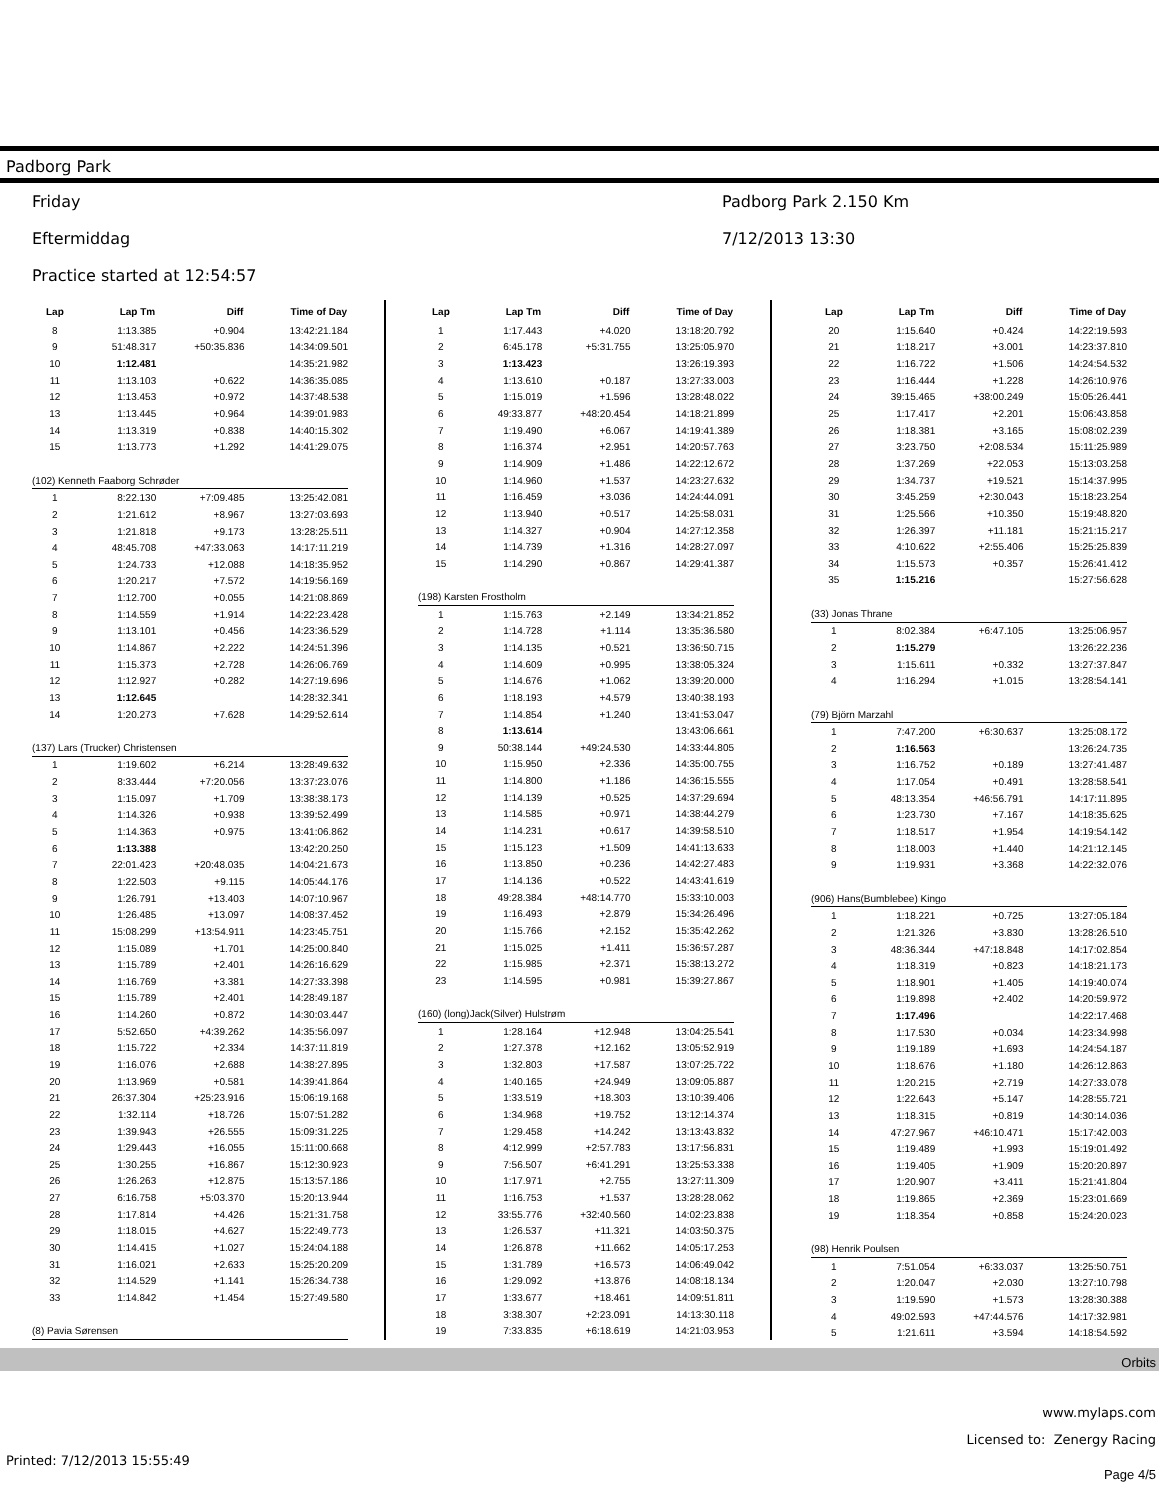Padborg Park
Friday
Eftermiddag
Practice started at 12:54:57
Padborg Park 2.150 Km
7/12/2013 13:30
| Lap | Lap Tm | Diff | Time of Day |
| --- | --- | --- | --- |
| 8 | 1:13.385 | +0.904 | 13:42:21.184 |
| 9 | 51:48.317 | +50:35.836 | 14:34:09.501 |
| 10 | 1:12.481 | | 14:35:21.982 |
| 11 | 1:13.103 | +0.622 | 14:36:35.085 |
| 12 | 1:13.453 | +0.972 | 14:37:48.538 |
| 13 | 1:13.445 | +0.964 | 14:39:01.983 |
| 14 | 1:13.319 | +0.838 | 14:40:15.302 |
| 15 | 1:13.773 | +1.292 | 14:41:29.075 |
| (102) Kenneth Faaborg Schrøder | | | |
| 1 | 8:22.130 | +7:09.485 | 13:25:42.081 |
| 2 | 1:21.612 | +8.967 | 13:27:03.693 |
| 3 | 1:21.818 | +9.173 | 13:28:25.511 |
| 4 | 48:45.708 | +47:33.063 | 14:17:11.219 |
| 5 | 1:24.733 | +12.088 | 14:18:35.952 |
| 6 | 1:20.217 | +7.572 | 14:19:56.169 |
| 7 | 1:12.700 | +0.055 | 14:21:08.869 |
| 8 | 1:14.559 | +1.914 | 14:22:23.428 |
| 9 | 1:13.101 | +0.456 | 14:23:36.529 |
| 10 | 1:14.867 | +2.222 | 14:24:51.396 |
| 11 | 1:15.373 | +2.728 | 14:26:06.769 |
| 12 | 1:12.927 | +0.282 | 14:27:19.696 |
| 13 | 1:12.645 | | 14:28:32.341 |
| 14 | 1:20.273 | +7.628 | 14:29:52.614 |
| (137) Lars (Trucker) Christensen | | | |
| 1 | 1:19.602 | +6.214 | 13:28:49.632 |
| 2 | 8:33.444 | +7:20.056 | 13:37:23.076 |
| 3 | 1:15.097 | +1.709 | 13:38:38.173 |
| 4 | 1:14.326 | +0.938 | 13:39:52.499 |
| 5 | 1:14.363 | +0.975 | 13:41:06.862 |
| 6 | 1:13.388 | | 13:42:20.250 |
| 7 | 22:01.423 | +20:48.035 | 14:04:21.673 |
| 8 | 1:22.503 | +9.115 | 14:05:44.176 |
| 9 | 1:26.791 | +13.403 | 14:07:10.967 |
| 10 | 1:26.485 | +13.097 | 14:08:37.452 |
| 11 | 15:08.299 | +13:54.911 | 14:23:45.751 |
| 12 | 1:15.089 | +1.701 | 14:25:00.840 |
| 13 | 1:15.789 | +2.401 | 14:26:16.629 |
| 14 | 1:16.769 | +3.381 | 14:27:33.398 |
| 15 | 1:15.789 | +2.401 | 14:28:49.187 |
| 16 | 1:14.260 | +0.872 | 14:30:03.447 |
| 17 | 5:52.650 | +4:39.262 | 14:35:56.097 |
| 18 | 1:15.722 | +2.334 | 14:37:11.819 |
| 19 | 1:16.076 | +2.688 | 14:38:27.895 |
| 20 | 1:13.969 | +0.581 | 14:39:41.864 |
| 21 | 26:37.304 | +25:23.916 | 15:06:19.168 |
| 22 | 1:32.114 | +18.726 | 15:07:51.282 |
| 23 | 1:39.943 | +26.555 | 15:09:31.225 |
| 24 | 1:29.443 | +16.055 | 15:11:00.668 |
| 25 | 1:30.255 | +16.867 | 15:12:30.923 |
| 26 | 1:26.263 | +12.875 | 15:13:57.186 |
| 27 | 6:16.758 | +5:03.370 | 15:20:13.944 |
| 28 | 1:17.814 | +4.426 | 15:21:31.758 |
| 29 | 1:18.015 | +4.627 | 15:22:49.773 |
| 30 | 1:14.415 | +1.027 | 15:24:04.188 |
| 31 | 1:16.021 | +2.633 | 15:25:20.209 |
| 32 | 1:14.529 | +1.141 | 15:26:34.738 |
| 33 | 1:14.842 | +1.454 | 15:27:49.580 |
| (8) Pavia Sørensen | | | |
| Lap | Lap Tm | Diff | Time of Day |
| --- | --- | --- | --- |
| 1 | 1:17.443 | +4.020 | 13:18:20.792 |
| 2 | 6:45.178 | +5:31.755 | 13:25:05.970 |
| 3 | 1:13.423 | | 13:26:19.393 |
| 4 | 1:13.610 | +0.187 | 13:27:33.003 |
| 5 | 1:15.019 | +1.596 | 13:28:48.022 |
| 6 | 49:33.877 | +48:20.454 | 14:18:21.899 |
| 7 | 1:19.490 | +6.067 | 14:19:41.389 |
| 8 | 1:16.374 | +2.951 | 14:20:57.763 |
| 9 | 1:14.909 | +1.486 | 14:22:12.672 |
| 10 | 1:14.960 | +1.537 | 14:23:27.632 |
| 11 | 1:16.459 | +3.036 | 14:24:44.091 |
| 12 | 1:13.940 | +0.517 | 14:25:58.031 |
| 13 | 1:14.327 | +0.904 | 14:27:12.358 |
| 14 | 1:14.739 | +1.316 | 14:28:27.097 |
| 15 | 1:14.290 | +0.867 | 14:29:41.387 |
| (198) Karsten Frostholm | | | |
| 1 | 1:15.763 | +2.149 | 13:34:21.852 |
| 2 | 1:14.728 | +1.114 | 13:35:36.580 |
| 3 | 1:14.135 | +0.521 | 13:36:50.715 |
| 4 | 1:14.609 | +0.995 | 13:38:05.324 |
| 5 | 1:14.676 | +1.062 | 13:39:20.000 |
| 6 | 1:18.193 | +4.579 | 13:40:38.193 |
| 7 | 1:14.854 | +1.240 | 13:41:53.047 |
| 8 | 1:13.614 | | 13:43:06.661 |
| 9 | 50:38.144 | +49:24.530 | 14:33:44.805 |
| 10 | 1:15.950 | +2.336 | 14:35:00.755 |
| 11 | 1:14.800 | +1.186 | 14:36:15.555 |
| 12 | 1:14.139 | +0.525 | 14:37:29.694 |
| 13 | 1:14.585 | +0.971 | 14:38:44.279 |
| 14 | 1:14.231 | +0.617 | 14:39:58.510 |
| 15 | 1:15.123 | +1.509 | 14:41:13.633 |
| 16 | 1:13.850 | +0.236 | 14:42:27.483 |
| 17 | 1:14.136 | +0.522 | 14:43:41.619 |
| 18 | 49:28.384 | +48:14.770 | 15:33:10.003 |
| 19 | 1:16.493 | +2.879 | 15:34:26.496 |
| 20 | 1:15.766 | +2.152 | 15:35:42.262 |
| 21 | 1:15.025 | +1.411 | 15:36:57.287 |
| 22 | 1:15.985 | +2.371 | 15:38:13.272 |
| 23 | 1:14.595 | +0.981 | 15:39:27.867 |
| (160) (long)Jack(Silver) Hulstrøm | | | |
| 1 | 1:28.164 | +12.948 | 13:04:25.541 |
| 2 | 1:27.378 | +12.162 | 13:05:52.919 |
| 3 | 1:32.803 | +17.587 | 13:07:25.722 |
| 4 | 1:40.165 | +24.949 | 13:09:05.887 |
| 5 | 1:33.519 | +18.303 | 13:10:39.406 |
| 6 | 1:34.968 | +19.752 | 13:12:14.374 |
| 7 | 1:29.458 | +14.242 | 13:13:43.832 |
| 8 | 4:12.999 | +2:57.783 | 13:17:56.831 |
| 9 | 7:56.507 | +6:41.291 | 13:25:53.338 |
| 10 | 1:17.971 | +2.755 | 13:27:11.309 |
| 11 | 1:16.753 | +1.537 | 13:28:28.062 |
| 12 | 33:55.776 | +32:40.560 | 14:02:23.838 |
| 13 | 1:26.537 | +11.321 | 14:03:50.375 |
| 14 | 1:26.878 | +11.662 | 14:05:17.253 |
| 15 | 1:31.789 | +16.573 | 14:06:49.042 |
| 16 | 1:29.092 | +13.876 | 14:08:18.134 |
| 17 | 1:33.677 | +18.461 | 14:09:51.811 |
| 18 | 3:38.307 | +2:23.091 | 14:13:30.118 |
| 19 | 7:33.835 | +6:18.619 | 14:21:03.953 |
| Lap | Lap Tm | Diff | Time of Day |
| --- | --- | --- | --- |
| 20 | 1:15.640 | +0.424 | 14:22:19.593 |
| 21 | 1:18.217 | +3.001 | 14:23:37.810 |
| 22 | 1:16.722 | +1.506 | 14:24:54.532 |
| 23 | 1:16.444 | +1.228 | 14:26:10.976 |
| 24 | 39:15.465 | +38:00.249 | 15:05:26.441 |
| 25 | 1:17.417 | +2.201 | 15:06:43.858 |
| 26 | 1:18.381 | +3.165 | 15:08:02.239 |
| 27 | 3:23.750 | +2:08.534 | 15:11:25.989 |
| 28 | 1:37.269 | +22.053 | 15:13:03.258 |
| 29 | 1:34.737 | +19.521 | 15:14:37.995 |
| 30 | 3:45.259 | +2:30.043 | 15:18:23.254 |
| 31 | 1:25.566 | +10.350 | 15:19:48.820 |
| 32 | 1:26.397 | +11.181 | 15:21:15.217 |
| 33 | 4:10.622 | +2:55.406 | 15:25:25.839 |
| 34 | 1:15.573 | +0.357 | 15:26:41.412 |
| 35 | 1:15.216 | | 15:27:56.628 |
| (33) Jonas Thrane | | | |
| 1 | 8:02.384 | +6:47.105 | 13:25:06.957 |
| 2 | 1:15.279 | | 13:26:22.236 |
| 3 | 1:15.611 | +0.332 | 13:27:37.847 |
| 4 | 1:16.294 | +1.015 | 13:28:54.141 |
| (79) Björn Marzahl | | | |
| 1 | 7:47.200 | +6:30.637 | 13:25:08.172 |
| 2 | 1:16.563 | | 13:26:24.735 |
| 3 | 1:16.752 | +0.189 | 13:27:41.487 |
| 4 | 1:17.054 | +0.491 | 13:28:58.541 |
| 5 | 48:13.354 | +46:56.791 | 14:17:11.895 |
| 6 | 1:23.730 | +7.167 | 14:18:35.625 |
| 7 | 1:18.517 | +1.954 | 14:19:54.142 |
| 8 | 1:18.003 | +1.440 | 14:21:12.145 |
| 9 | 1:19.931 | +3.368 | 14:22:32.076 |
| (906) Hans(Bumblebee) Kingo | | | |
| 1 | 1:18.221 | +0.725 | 13:27:05.184 |
| 2 | 1:21.326 | +3.830 | 13:28:26.510 |
| 3 | 48:36.344 | +47:18.848 | 14:17:02.854 |
| 4 | 1:18.319 | +0.823 | 14:18:21.173 |
| 5 | 1:18.901 | +1.405 | 14:19:40.074 |
| 6 | 1:19.898 | +2.402 | 14:20:59.972 |
| 7 | 1:17.496 | | 14:22:17.468 |
| 8 | 1:17.530 | +0.034 | 14:23:34.998 |
| 9 | 1:19.189 | +1.693 | 14:24:54.187 |
| 10 | 1:18.676 | +1.180 | 14:26:12.863 |
| 11 | 1:20.215 | +2.719 | 14:27:33.078 |
| 12 | 1:22.643 | +5.147 | 14:28:55.721 |
| 13 | 1:18.315 | +0.819 | 14:30:14.036 |
| 14 | 47:27.967 | +46:10.471 | 15:17:42.003 |
| 15 | 1:19.489 | +1.993 | 15:19:01.492 |
| 16 | 1:19.405 | +1.909 | 15:20:20.897 |
| 17 | 1:20.907 | +3.411 | 15:21:41.804 |
| 18 | 1:19.865 | +2.369 | 15:23:01.669 |
| 19 | 1:18.354 | +0.858 | 15:24:20.023 |
| (98) Henrik Poulsen | | | |
| 1 | 7:51.054 | +6:33.037 | 13:25:50.751 |
| 2 | 1:20.047 | +2.030 | 13:27:10.798 |
| 3 | 1:19.590 | +1.573 | 13:28:30.388 |
| 4 | 49:02.593 | +47:44.576 | 14:17:32.981 |
| 5 | 1:21.611 | +3.594 | 14:18:54.592 |
Orbits
www.mylaps.com
Licensed to: Zenergy Racing
Printed: 7/12/2013 15:55:49 Page 4/5